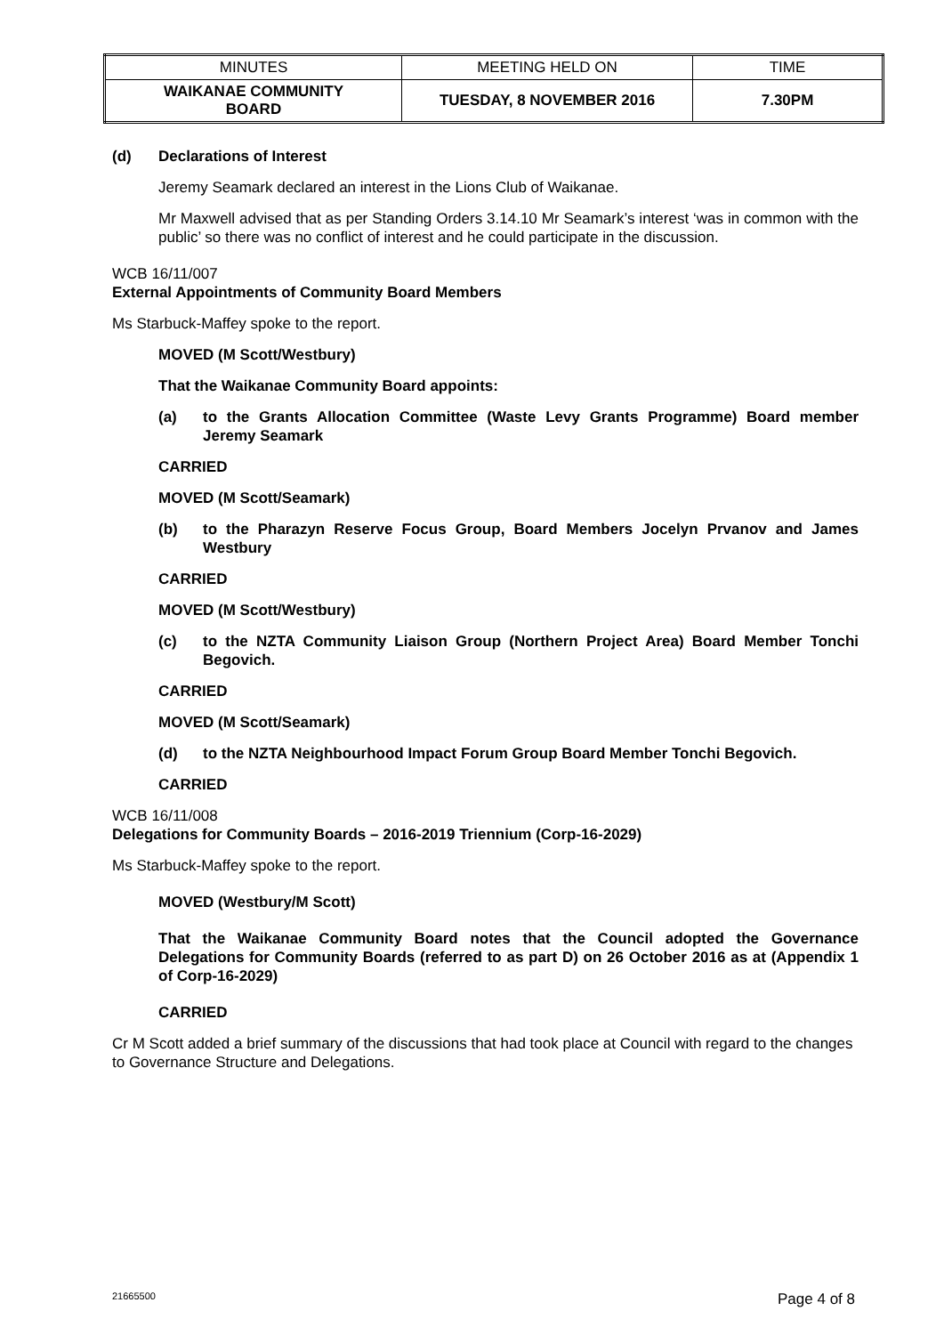| MINUTES | MEETING HELD ON | TIME |
| WAIKANAE COMMUNITY BOARD | TUESDAY, 8 NOVEMBER 2016 | 7.30PM |
(d) Declarations of Interest
Jeremy Seamark declared an interest in the Lions Club of Waikanae.
Mr Maxwell advised that as per Standing Orders 3.14.10 Mr Seamark’s interest ‘was in common with the public’ so there was no conflict of interest and he could participate in the discussion.
WCB 16/11/007
External Appointments of Community Board Members
Ms Starbuck-Maffey spoke to the report.
MOVED (M Scott/Westbury)
That the Waikanae Community Board appoints:
(a) to the Grants Allocation Committee (Waste Levy Grants Programme) Board member Jeremy Seamark
CARRIED
MOVED (M Scott/Seamark)
(b) to the Pharazyn Reserve Focus Group, Board Members Jocelyn Prvanov and James Westbury
CARRIED
MOVED (M Scott/Westbury)
(c) to the NZTA Community Liaison Group (Northern Project Area) Board Member Tonchi Begovich.
CARRIED
MOVED (M Scott/Seamark)
(d) to the NZTA Neighbourhood Impact Forum Group Board Member Tonchi Begovich.
CARRIED
WCB 16/11/008
Delegations for Community Boards – 2016-2019 Triennium (Corp-16-2029)
Ms Starbuck-Maffey spoke to the report.
MOVED (Westbury/M Scott)
That the Waikanae Community Board notes that the Council adopted the Governance Delegations for Community Boards (referred to as part D) on 26 October 2016 as at (Appendix 1 of Corp-16-2029)
CARRIED
Cr M Scott added a brief summary of the discussions that had took place at Council with regard to the changes to Governance Structure and Delegations.
21665500 Page 4 of 8